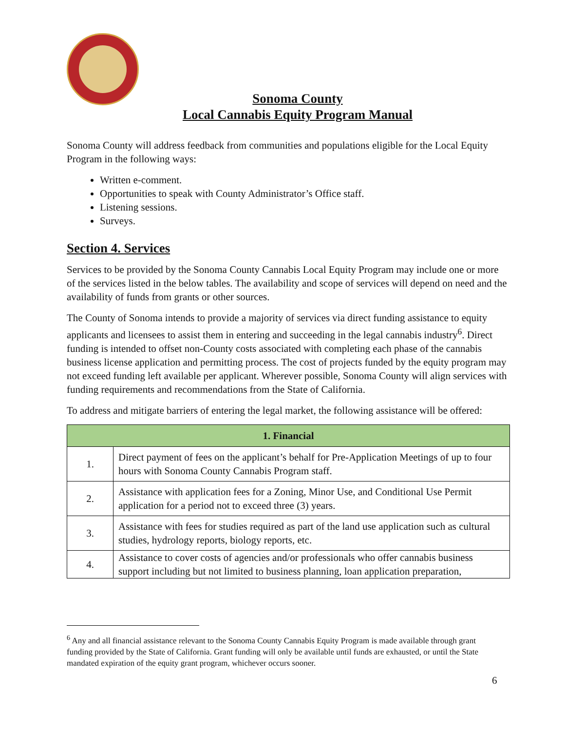Sonoma County
Local Cannabis Equity Program Manual
Sonoma County will address feedback from communities and populations eligible for the Local Equity Program in the following ways:
Written e-comment.
Opportunities to speak with County Administrator’s Office staff.
Listening sessions.
Surveys.
Section 4. Services
Services to be provided by the Sonoma County Cannabis Local Equity Program may include one or more of the services listed in the below tables. The availability and scope of services will depend on need and the availability of funds from grants or other sources.
The County of Sonoma intends to provide a majority of services via direct funding assistance to equity applicants and licensees to assist them in entering and succeeding in the legal cannabis industry<sup>6</sup>. Direct funding is intended to offset non-County costs associated with completing each phase of the cannabis business license application and permitting process. The cost of projects funded by the equity program may not exceed funding left available per applicant. Wherever possible, Sonoma County will align services with funding requirements and recommendations from the State of California.
To address and mitigate barriers of entering the legal market, the following assistance will be offered:
| 1. Financial | |
| --- | --- |
| 1. | Direct payment of fees on the applicant’s behalf for Pre-Application Meetings of up to four hours with Sonoma County Cannabis Program staff. |
| 2. | Assistance with application fees for a Zoning, Minor Use, and Conditional Use Permit application for a period not to exceed three (3) years. |
| 3. | Assistance with fees for studies required as part of the land use application such as cultural studies, hydrology reports, biology reports, etc. |
| 4. | Assistance to cover costs of agencies and/or professionals who offer cannabis business support including but not limited to business planning, loan application preparation, |
<sup>6</sup> Any and all financial assistance relevant to the Sonoma County Cannabis Equity Program is made available through grant funding provided by the State of California. Grant funding will only be available until funds are exhausted, or until the State mandated expiration of the equity grant program, whichever occurs sooner.
6